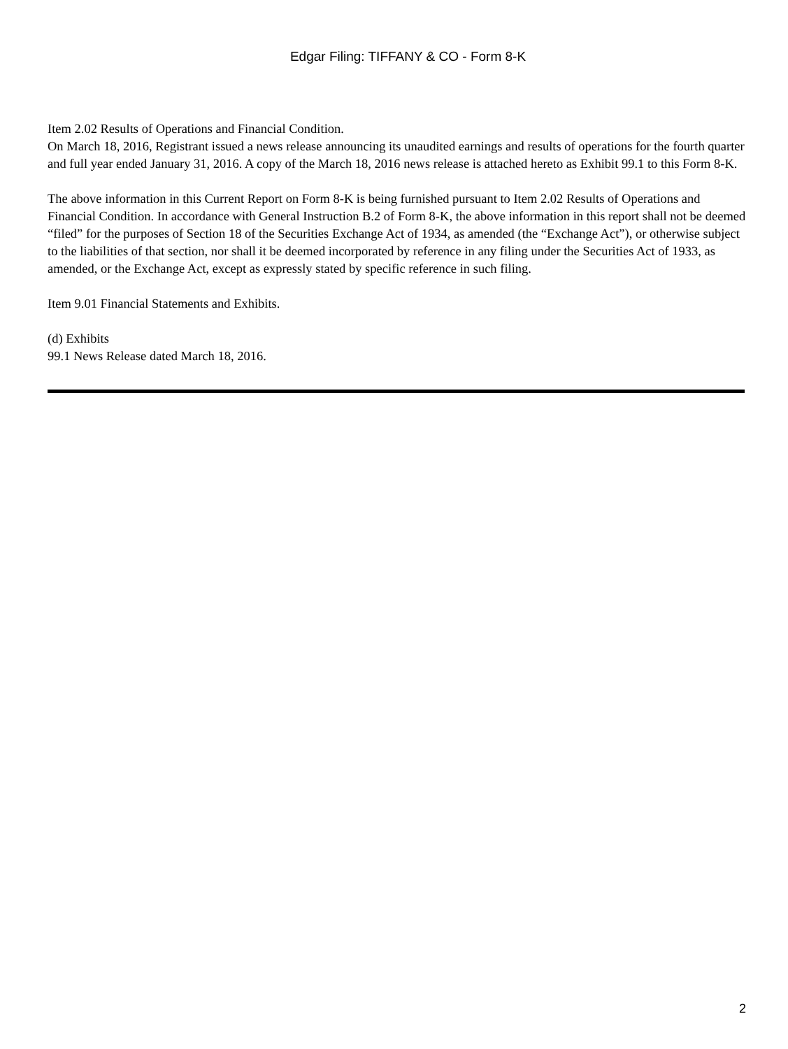Edgar Filing: TIFFANY & CO - Form 8-K
Item 2.02 Results of Operations and Financial Condition.
On March 18, 2016, Registrant issued a news release announcing its unaudited earnings and results of operations for the fourth quarter and full year ended January 31, 2016. A copy of the March 18, 2016 news release is attached hereto as Exhibit 99.1 to this Form 8-K.
The above information in this Current Report on Form 8-K is being furnished pursuant to Item 2.02 Results of Operations and Financial Condition. In accordance with General Instruction B.2 of Form 8-K, the above information in this report shall not be deemed “filed” for the purposes of Section 18 of the Securities Exchange Act of 1934, as amended (the “Exchange Act”), or otherwise subject to the liabilities of that section, nor shall it be deemed incorporated by reference in any filing under the Securities Act of 1933, as amended, or the Exchange Act, except as expressly stated by specific reference in such filing.
Item 9.01 Financial Statements and Exhibits.
(d) Exhibits
99.1 News Release dated March 18, 2016.
2